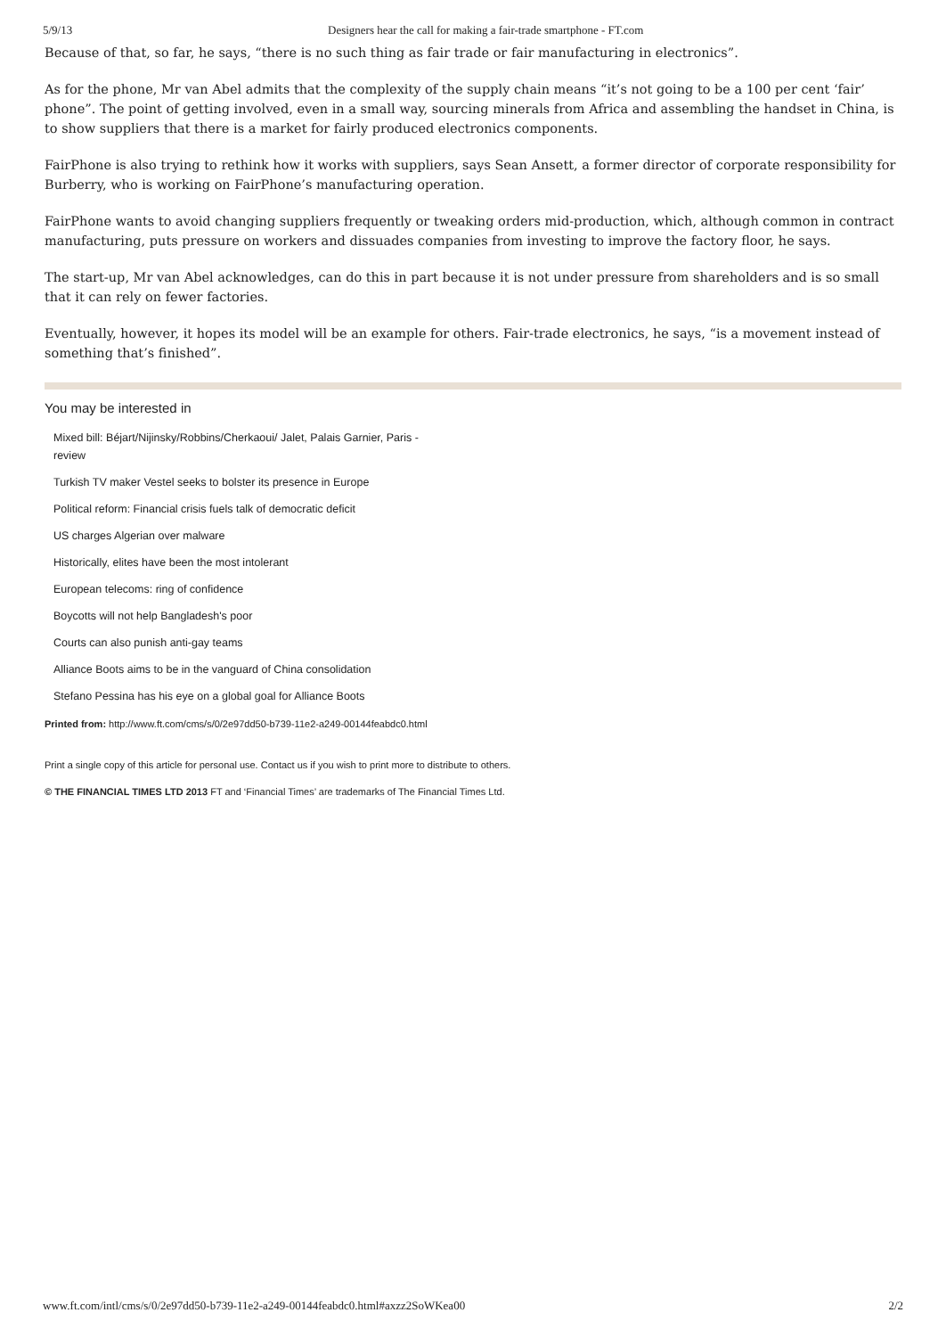5/9/13 Designers hear the call for making a fair-trade smartphone - FT.com
Because of that, so far, he says, “there is no such thing as fair trade or fair manufacturing in electronics”.
As for the phone, Mr van Abel admits that the complexity of the supply chain means “it’s not going to be a 100 per cent ‘fair’ phone”. The point of getting involved, even in a small way, sourcing minerals from Africa and assembling the handset in China, is to show suppliers that there is a market for fairly produced electronics components.
FairPhone is also trying to rethink how it works with suppliers, says Sean Ansett, a former director of corporate responsibility for Burberry, who is working on FairPhone’s manufacturing operation.
FairPhone wants to avoid changing suppliers frequently or tweaking orders mid-production, which, although common in contract manufacturing, puts pressure on workers and dissuades companies from investing to improve the factory floor, he says.
The start-up, Mr van Abel acknowledges, can do this in part because it is not under pressure from shareholders and is so small that it can rely on fewer factories.
Eventually, however, it hopes its model will be an example for others. Fair-trade electronics, he says, “is a movement instead of something that’s finished”.
You may be interested in
Mixed bill: Béjart/Nijinsky/Robbins/Cherkaoui/ Jalet, Palais Garnier, Paris - review
Turkish TV maker Vestel seeks to bolster its presence in Europe
Political reform: Financial crisis fuels talk of democratic deficit
US charges Algerian over malware
Historically, elites have been the most intolerant
European telecoms: ring of confidence
Boycotts will not help Bangladesh's poor
Courts can also punish anti-gay teams
Alliance Boots aims to be in the vanguard of China consolidation
Stefano Pessina has his eye on a global goal for Alliance Boots
Printed from: http://www.ft.com/cms/s/0/2e97dd50-b739-11e2-a249-00144feabdc0.html
Print a single copy of this article for personal use. Contact us if you wish to print more to distribute to others.
© THE FINANCIAL TIMES LTD 2013 FT and ‘Financial Times’ are trademarks of The Financial Times Ltd.
www.ft.com/intl/cms/s/0/2e97dd50-b739-11e2-a249-00144feabdc0.html#axzz2SoWKea00 2/2